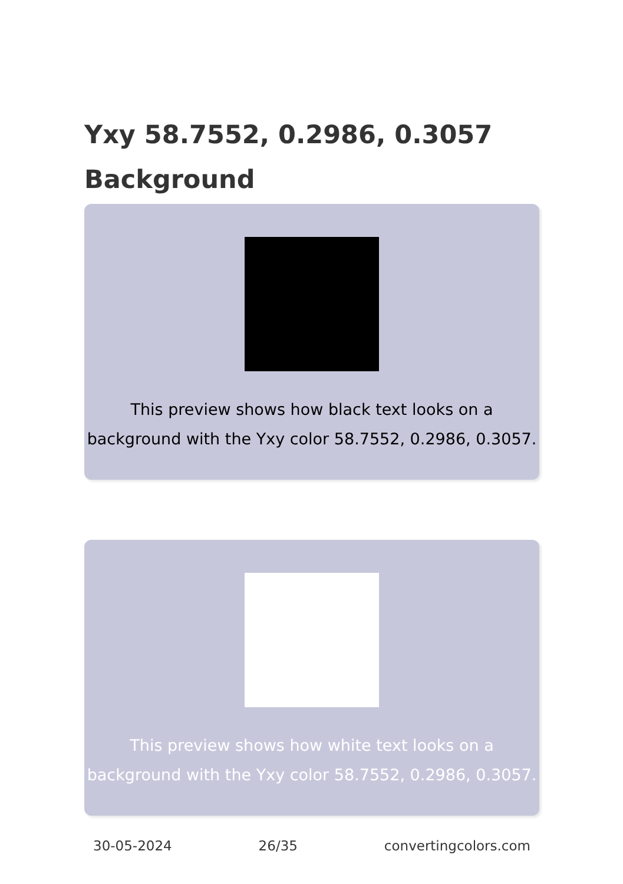Yxy 58.7552, 0.2986, 0.3057 Background
This preview shows how black text looks on a background with the Yxy color 58.7552, 0.2986, 0.3057.
This preview shows how white text looks on a background with the Yxy color 58.7552, 0.2986, 0.3057.
30-05-2024 26/35 convertingcolors.com